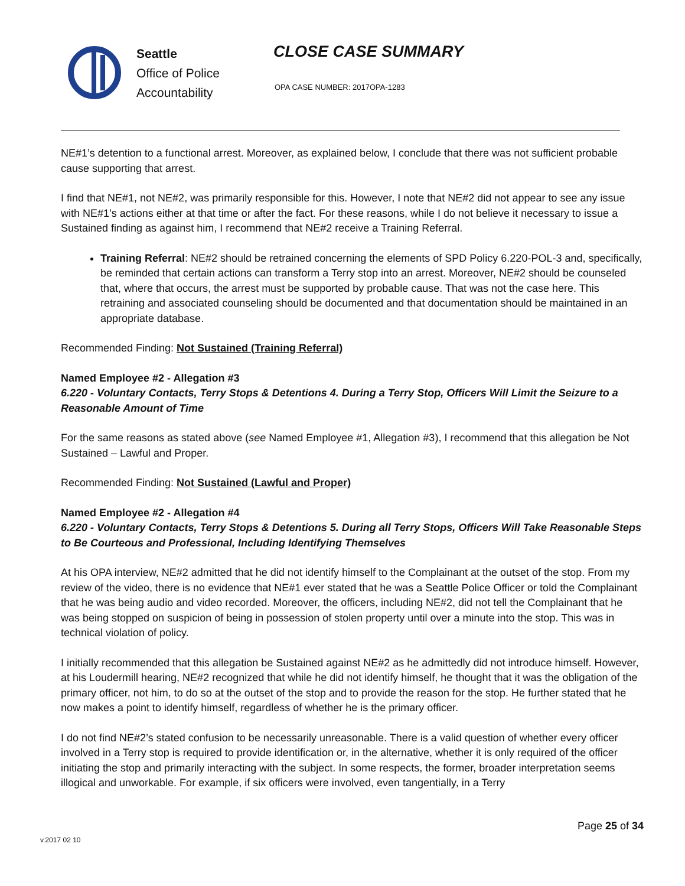Seattle
Office of Police
Accountability
CLOSE CASE SUMMARY
OPA CASE NUMBER: 2017OPA-1283
NE#1’s detention to a functional arrest. Moreover, as explained below, I conclude that there was not sufficient probable cause supporting that arrest.
I find that NE#1, not NE#2, was primarily responsible for this. However, I note that NE#2 did not appear to see any issue with NE#1’s actions either at that time or after the fact. For these reasons, while I do not believe it necessary to issue a Sustained finding as against him, I recommend that NE#2 receive a Training Referral.
Training Referral: NE#2 should be retrained concerning the elements of SPD Policy 6.220-POL-3 and, specifically, be reminded that certain actions can transform a Terry stop into an arrest. Moreover, NE#2 should be counseled that, where that occurs, the arrest must be supported by probable cause. That was not the case here. This retraining and associated counseling should be documented and that documentation should be maintained in an appropriate database.
Recommended Finding: Not Sustained (Training Referral)
Named Employee #2 - Allegation #3
6.220 - Voluntary Contacts, Terry Stops & Detentions 4. During a Terry Stop, Officers Will Limit the Seizure to a Reasonable Amount of Time
For the same reasons as stated above (see Named Employee #1, Allegation #3), I recommend that this allegation be Not Sustained – Lawful and Proper.
Recommended Finding: Not Sustained (Lawful and Proper)
Named Employee #2 - Allegation #4
6.220 - Voluntary Contacts, Terry Stops & Detentions 5. During all Terry Stops, Officers Will Take Reasonable Steps to Be Courteous and Professional, Including Identifying Themselves
At his OPA interview, NE#2 admitted that he did not identify himself to the Complainant at the outset of the stop. From my review of the video, there is no evidence that NE#1 ever stated that he was a Seattle Police Officer or told the Complainant that he was being audio and video recorded. Moreover, the officers, including NE#2, did not tell the Complainant that he was being stopped on suspicion of being in possession of stolen property until over a minute into the stop. This was in technical violation of policy.
I initially recommended that this allegation be Sustained against NE#2 as he admittedly did not introduce himself. However, at his Loudermill hearing, NE#2 recognized that while he did not identify himself, he thought that it was the obligation of the primary officer, not him, to do so at the outset of the stop and to provide the reason for the stop. He further stated that he now makes a point to identify himself, regardless of whether he is the primary officer.
I do not find NE#2’s stated confusion to be necessarily unreasonable. There is a valid question of whether every officer involved in a Terry stop is required to provide identification or, in the alternative, whether it is only required of the officer initiating the stop and primarily interacting with the subject. In some respects, the former, broader interpretation seems illogical and unworkable. For example, if six officers were involved, even tangentially, in a Terry
Page 25 of 34
v.2017 02 10